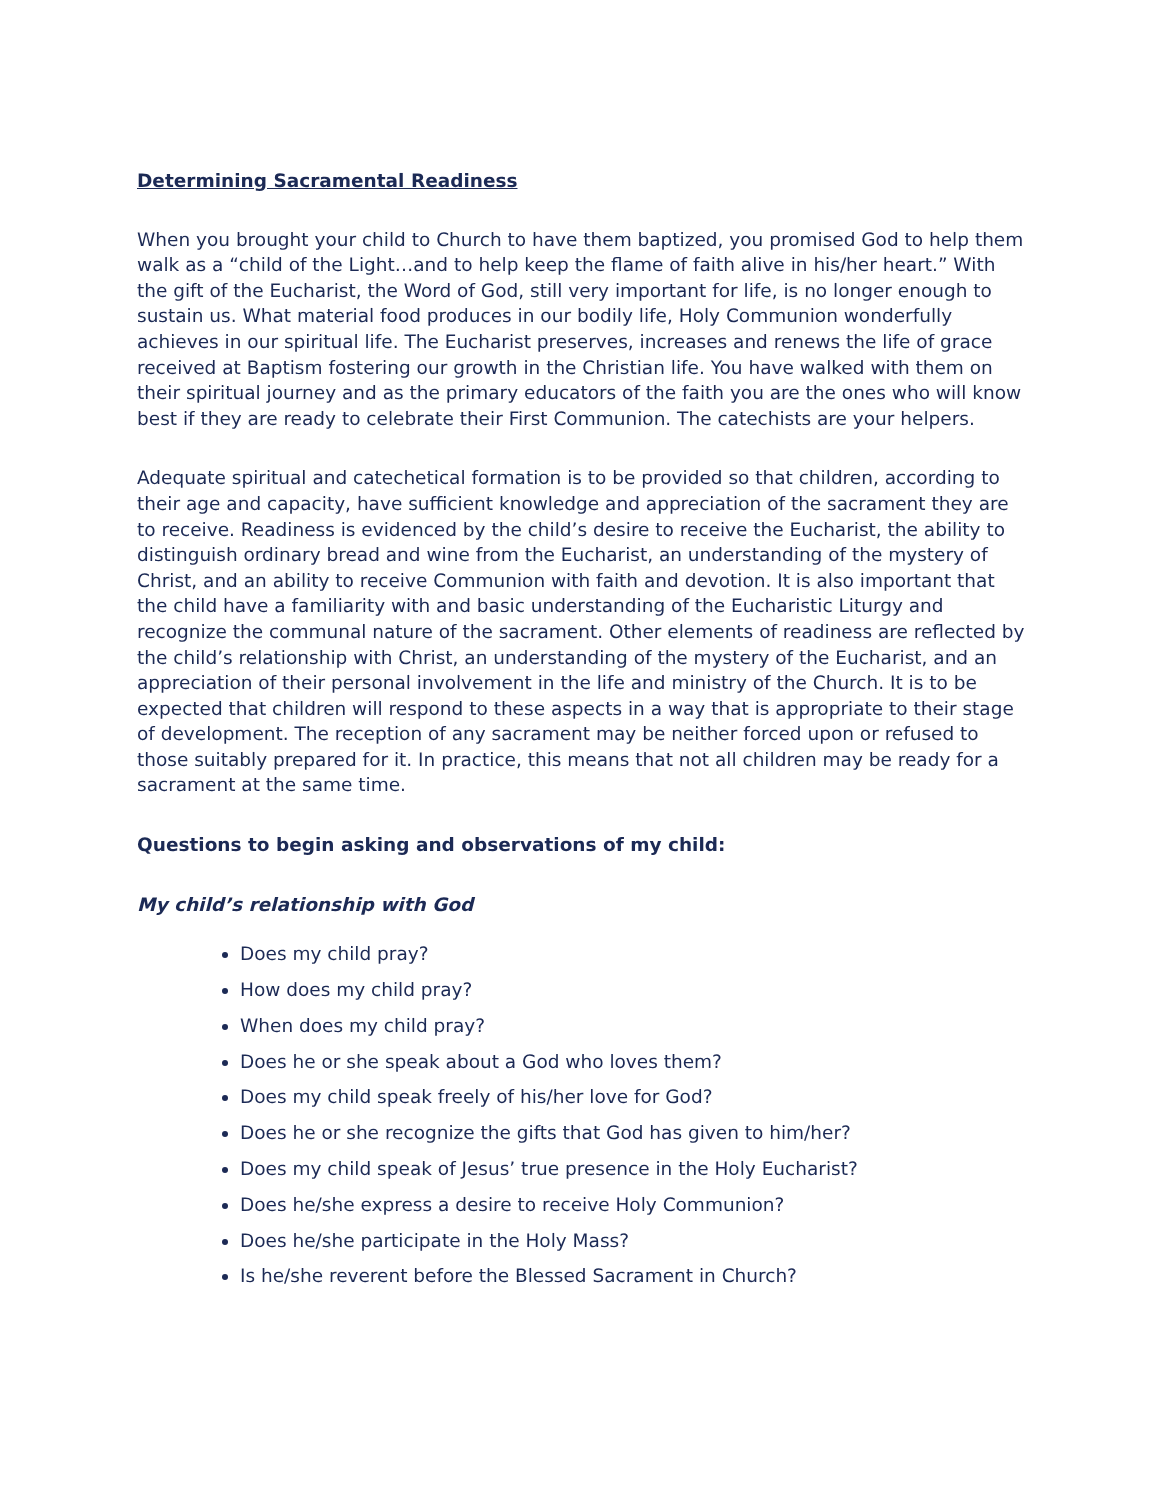Determining Sacramental Readiness
When you brought your child to Church to have them baptized, you promised God to help them walk as a “child of the Light…and to help keep the flame of faith alive in his/her heart.” With the gift of the Eucharist, the Word of God, still very important for life, is no longer enough to sustain us. What material food produces in our bodily life, Holy Communion wonderfully achieves in our spiritual life. The Eucharist preserves, increases and renews the life of grace received at Baptism fostering our growth in the Christian life. You have walked with them on their spiritual journey and as the primary educators of the faith you are the ones who will know best if they are ready to celebrate their First Communion. The catechists are your helpers.
Adequate spiritual and catechetical formation is to be provided so that children, according to their age and capacity, have sufficient knowledge and appreciation of the sacrament they are to receive. Readiness is evidenced by the child’s desire to receive the Eucharist, the ability to distinguish ordinary bread and wine from the Eucharist, an understanding of the mystery of Christ, and an ability to receive Communion with faith and devotion. It is also important that the child have a familiarity with and basic understanding of the Eucharistic Liturgy and recognize the communal nature of the sacrament. Other elements of readiness are reflected by the child’s relationship with Christ, an understanding of the mystery of the Eucharist, and an appreciation of their personal involvement in the life and ministry of the Church. It is to be expected that children will respond to these aspects in a way that is appropriate to their stage of development. The reception of any sacrament may be neither forced upon or refused to those suitably prepared for it. In practice, this means that not all children may be ready for a sacrament at the same time.
Questions to begin asking and observations of my child:
My child’s relationship with God
Does my child pray?
How does my child pray?
When does my child pray?
Does he or she speak about a God who loves them?
Does my child speak freely of his/her love for God?
Does he or she recognize the gifts that God has given to him/her?
Does my child speak of Jesus’ true presence in the Holy Eucharist?
Does he/she express a desire to receive Holy Communion?
Does he/she participate in the Holy Mass?
Is he/she reverent before the Blessed Sacrament in Church?